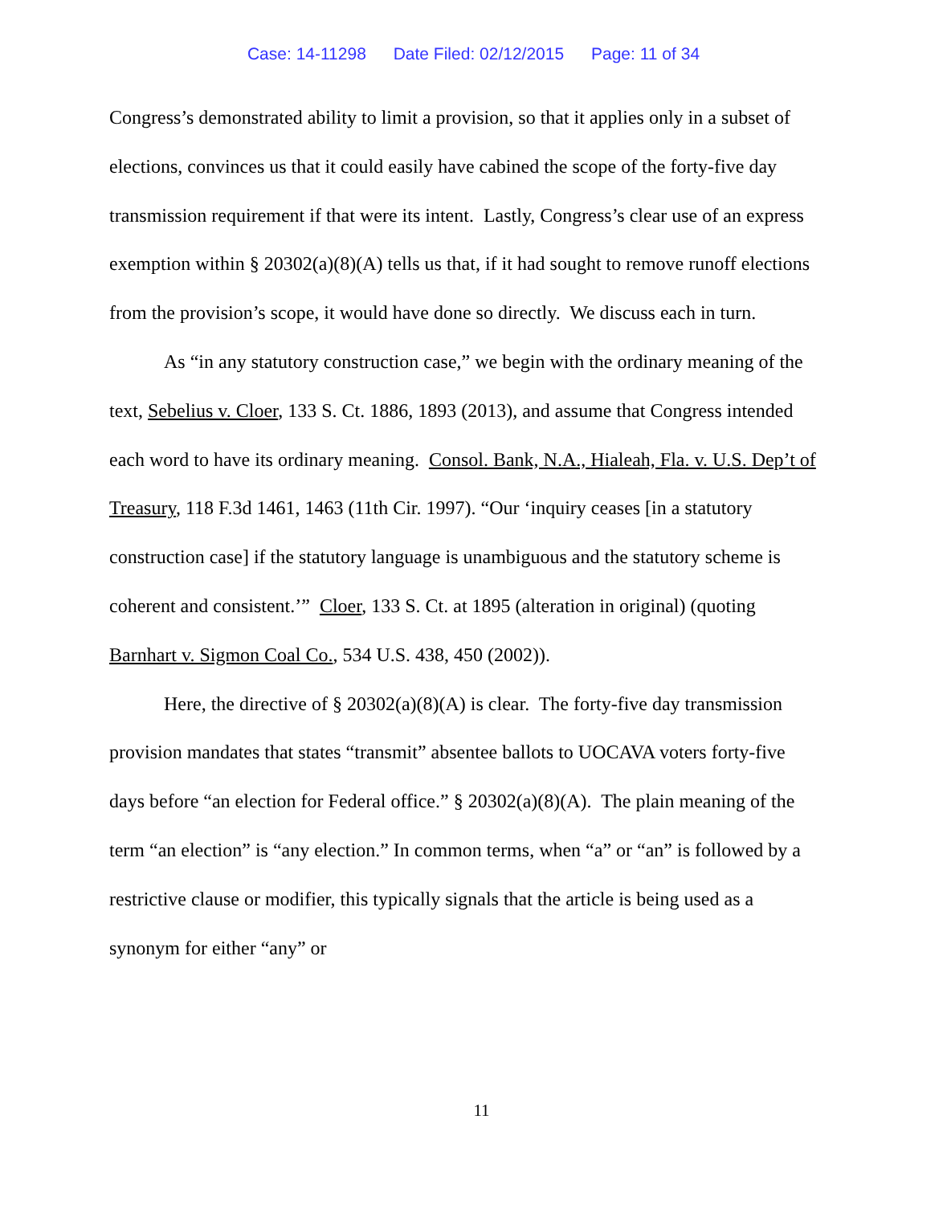Case: 14-11298 Date Filed: 02/12/2015 Page: 11 of 34
Congress’s demonstrated ability to limit a provision, so that it applies only in a subset of elections, convinces us that it could easily have cabined the scope of the forty-five day transmission requirement if that were its intent. Lastly, Congress’s clear use of an express exemption within § 20302(a)(8)(A) tells us that, if it had sought to remove runoff elections from the provision’s scope, it would have done so directly. We discuss each in turn.
As “in any statutory construction case,” we begin with the ordinary meaning of the text, Sebelius v. Cloer, 133 S. Ct. 1886, 1893 (2013), and assume that Congress intended each word to have its ordinary meaning. Consol. Bank, N.A., Hialeah, Fla. v. U.S. Dep’t of Treasury, 118 F.3d 1461, 1463 (11th Cir. 1997). “Our ‘inquiry ceases [in a statutory construction case] if the statutory language is unambiguous and the statutory scheme is coherent and consistent.’” Cloer, 133 S. Ct. at 1895 (alteration in original) (quoting Barnhart v. Sigmon Coal Co., 534 U.S. 438, 450 (2002)).
Here, the directive of § 20302(a)(8)(A) is clear. The forty-five day transmission provision mandates that states “transmit” absentee ballots to UOCAVA voters forty-five days before “an election for Federal office.” § 20302(a)(8)(A). The plain meaning of the term “an election” is “any election.” In common terms, when “a” or “an” is followed by a restrictive clause or modifier, this typically signals that the article is being used as a synonym for either “any” or
11